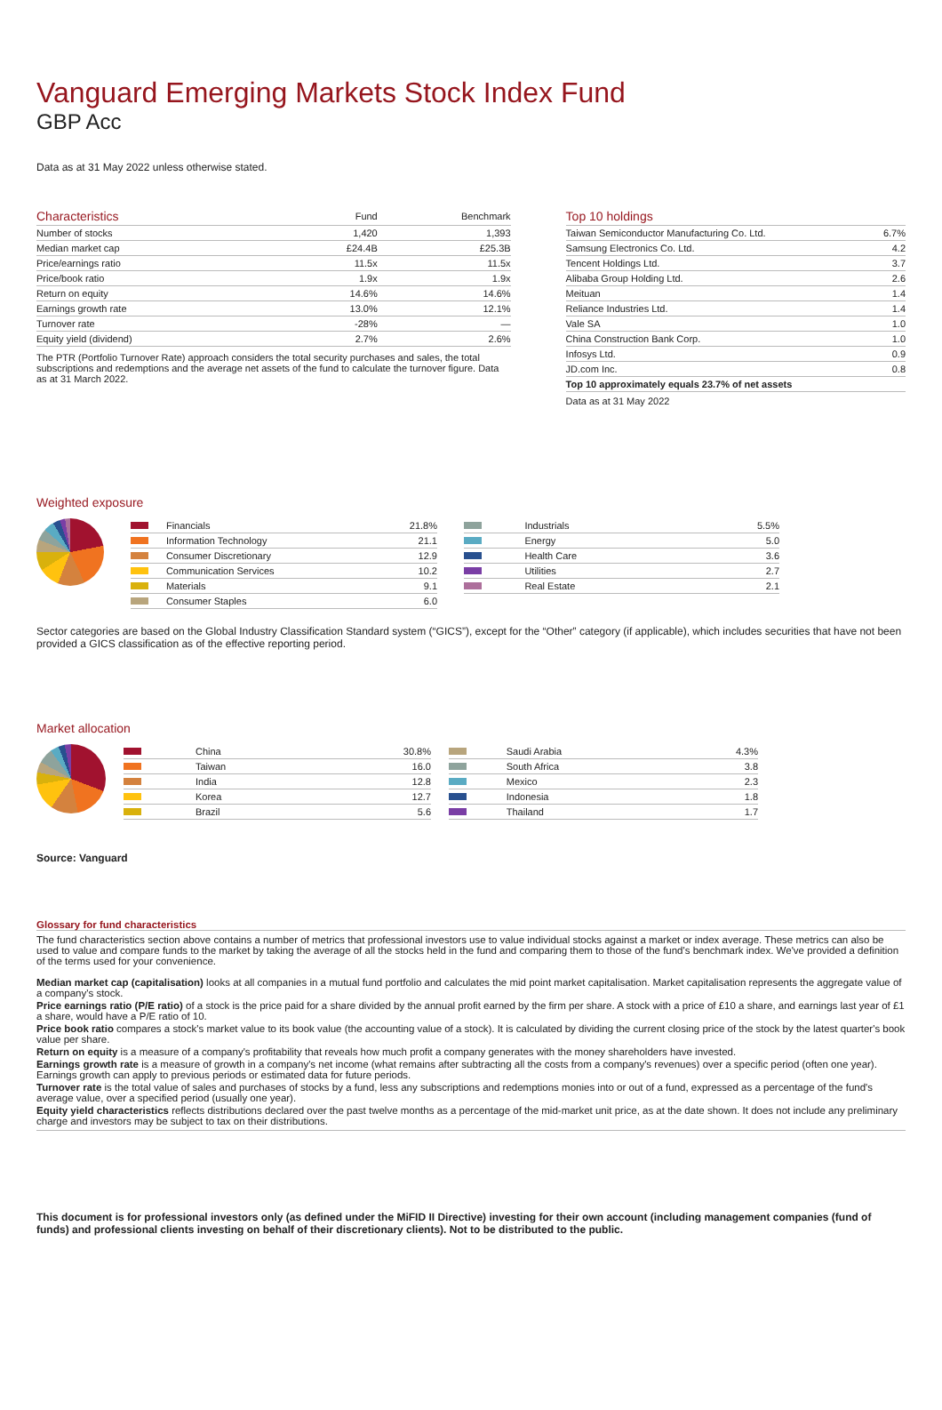Vanguard Emerging Markets Stock Index Fund
GBP Acc
Data as at 31 May 2022 unless otherwise stated.
| Characteristics | Fund | Benchmark |
| --- | --- | --- |
| Number of stocks | 1,420 | 1,393 |
| Median market cap | £24.4B | £25.3B |
| Price/earnings ratio | 11.5x | 11.5x |
| Price/book ratio | 1.9x | 1.9x |
| Return on equity | 14.6% | 14.6% |
| Earnings growth rate | 13.0% | 12.1% |
| Turnover rate | -28% | — |
| Equity yield (dividend) | 2.7% | 2.6% |
The PTR (Portfolio Turnover Rate) approach considers the total security purchases and sales, the total subscriptions and redemptions and the average net assets of the fund to calculate the turnover figure. Data as at 31 March 2022.
| Top 10 holdings | |
| --- | --- |
| Taiwan Semiconductor Manufacturing Co. Ltd. | 6.7% |
| Samsung Electronics Co. Ltd. | 4.2 |
| Tencent Holdings Ltd. | 3.7 |
| Alibaba Group Holding Ltd. | 2.6 |
| Meituan | 1.4 |
| Reliance Industries Ltd. | 1.4 |
| Vale SA | 1.0 |
| China Construction Bank Corp. | 1.0 |
| Infosys Ltd. | 0.9 |
| JD.com Inc. | 0.8 |
| Top 10 approximately equals 23.7% of net assets | |
Data as at 31 May 2022
Weighted exposure
| | Financials | 21.8% |
| | Information Technology | 21.1 |
| | Consumer Discretionary | 12.9 |
| | Communication Services | 10.2 |
| | Materials | 9.1 |
| | Consumer Staples | 6.0 |
| | Industrials | 5.5% |
| | Energy | 5.0 |
| | Health Care | 3.6 |
| | Utilities | 2.7 |
| | Real Estate | 2.1 |
Sector categories are based on the Global Industry Classification Standard system (“GICS”), except for the “Other” category (if applicable), which includes securities that have not been provided a GICS classification as of the effective reporting period.
Market allocation
| | China | 30.8% |
| | Taiwan | 16.0 |
| | India | 12.8 |
| | Korea | 12.7 |
| | Brazil | 5.6 |
| | Saudi Arabia | 4.3% |
| | South Africa | 3.8 |
| | Mexico | 2.3 |
| | Indonesia | 1.8 |
| | Thailand | 1.7 |
Source: Vanguard
Glossary for fund characteristics
The fund characteristics section above contains a number of metrics that professional investors use to value individual stocks against a market or index average. These metrics can also be used to value and compare funds to the market by taking the average of all the stocks held in the fund and comparing them to those of the fund's benchmark index. We've provided a definition of the terms used for your convenience.
Median market cap (capitalisation) looks at all companies in a mutual fund portfolio and calculates the mid point market capitalisation. Market capitalisation represents the aggregate value of a company's stock.
Price earnings ratio (P/E ratio) of a stock is the price paid for a share divided by the annual profit earned by the firm per share. A stock with a price of £10 a share, and earnings last year of £1 a share, would have a P/E ratio of 10.
Price book ratio compares a stock's market value to its book value (the accounting value of a stock). It is calculated by dividing the current closing price of the stock by the latest quarter's book value per share.
Return on equity is a measure of a company's profitability that reveals how much profit a company generates with the money shareholders have invested.
Earnings growth rate is a measure of growth in a company's net income (what remains after subtracting all the costs from a company's revenues) over a specific period (often one year). Earnings growth can apply to previous periods or estimated data for future periods.
Turnover rate is the total value of sales and purchases of stocks by a fund, less any subscriptions and redemptions monies into or out of a fund, expressed as a percentage of the fund's average value, over a specified period (usually one year).
Equity yield characteristics reflects distributions declared over the past twelve months as a percentage of the mid-market unit price, as at the date shown. It does not include any preliminary charge and investors may be subject to tax on their distributions.
This document is for professional investors only (as defined under the MiFID II Directive) investing for their own account (including management companies (fund of funds) and professional clients investing on behalf of their discretionary clients). Not to be distributed to the public.